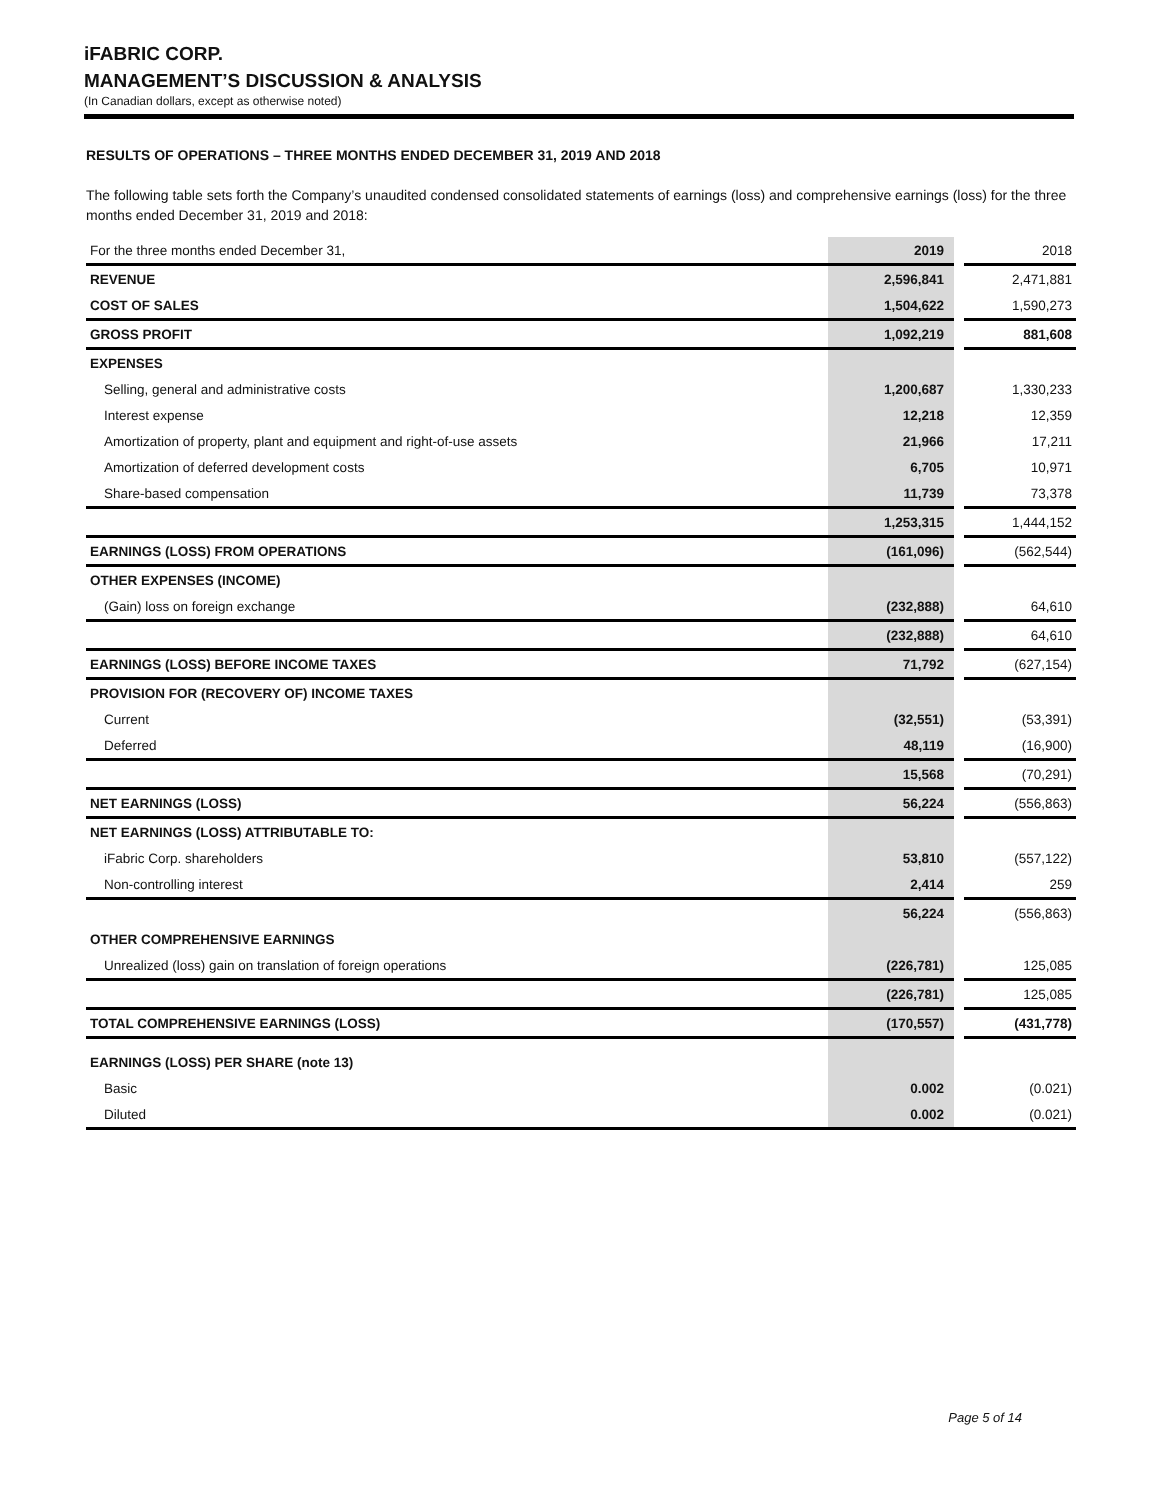iFABRIC CORP.
MANAGEMENT’S DISCUSSION & ANALYSIS
(In Canadian dollars, except as otherwise noted)
RESULTS OF OPERATIONS – THREE MONTHS ENDED DECEMBER 31, 2019 AND 2018
The following table sets forth the Company’s unaudited condensed consolidated statements of earnings (loss) and comprehensive earnings (loss) for the three months ended December 31, 2019 and 2018:
| For the three months ended December 31, | 2019 | | 2018 |
| REVENUE | 2,596,841 | | 2,471,881 |
| COST OF SALES | 1,504,622 | | 1,590,273 |
| GROSS PROFIT | 1,092,219 | | 881,608 |
| EXPENSES | | | |
| Selling, general and administrative costs | 1,200,687 | | 1,330,233 |
| Interest expense | 12,218 | | 12,359 |
| Amortization of property, plant and equipment and right-of-use assets | 21,966 | | 17,211 |
| Amortization of deferred development costs | 6,705 | | 10,971 |
| Share-based compensation | 11,739 | | 73,378 |
| | 1,253,315 | | 1,444,152 |
| EARNINGS (LOSS) FROM OPERATIONS | (161,096) | | (562,544) |
| OTHER EXPENSES (INCOME) | | | |
| (Gain) loss on foreign exchange | (232,888) | | 64,610 |
| | (232,888) | | 64,610 |
| EARNINGS (LOSS) BEFORE INCOME TAXES | 71,792 | | (627,154) |
| PROVISION FOR (RECOVERY OF) INCOME TAXES | | | |
| Current | (32,551) | | (53,391) |
| Deferred | 48,119 | | (16,900) |
| | 15,568 | | (70,291) |
| NET EARNINGS (LOSS) | 56,224 | | (556,863) |
| NET EARNINGS (LOSS) ATTRIBUTABLE TO: | | | |
| iFabric Corp. shareholders | 53,810 | | (557,122) |
| Non-controlling interest | 2,414 | | 259 |
| | 56,224 | | (556,863) |
| OTHER COMPREHENSIVE EARNINGS | | | |
| Unrealized (loss) gain on translation of foreign operations | (226,781) | | 125,085 |
| | (226,781) | | 125,085 |
| TOTAL COMPREHENSIVE EARNINGS (LOSS) | (170,557) | | (431,778) |
| EARNINGS (LOSS) PER SHARE (note 13) | | | |
| Basic | 0.002 | | (0.021) |
| Diluted | 0.002 | | (0.021) |
Page 5 of 14